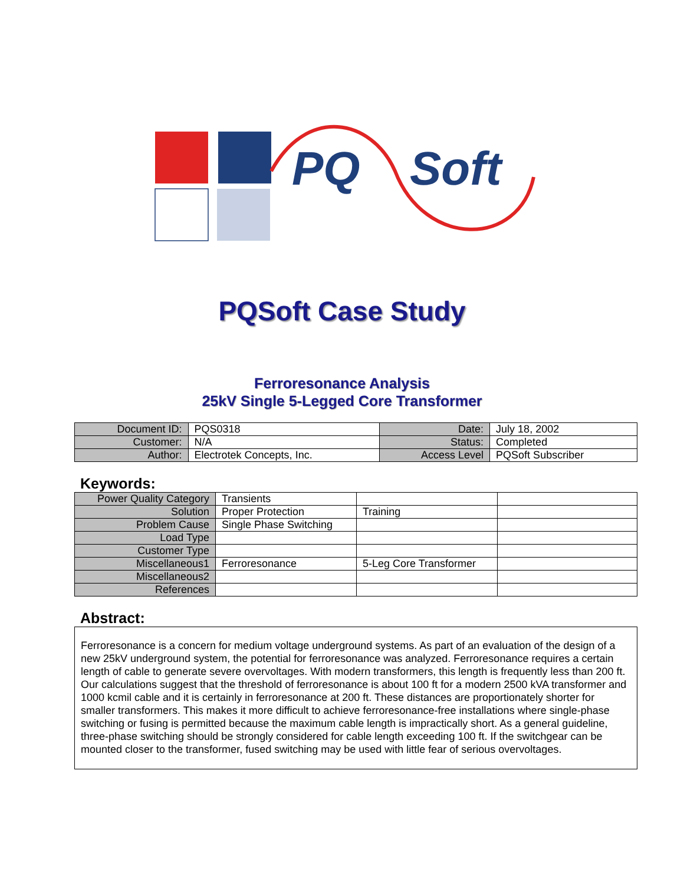PQ Soft
PQSoft Case Study
Ferroresonance Analysis
25kV Single 5-Legged Core Transformer
| Document ID: | PQS0318 | Date: | July 18, 2002 |
| Customer: | N/A | Status: | Completed |
| Author: | Electrotek Concepts, Inc. | Access Level | PQSoft Subscriber |
Keywords:
| Power Quality Category | Transients | | |
| Solution | Proper Protection | Training | |
| Problem Cause | Single Phase Switching | | |
| Load Type | | | |
| Customer Type | | | |
| Miscellaneous1 | Ferroresonance | 5-Leg Core Transformer | |
| Miscellaneous2 | | | |
| References | | | |
Abstract:
Ferroresonance is a concern for medium voltage underground systems. As part of an evaluation of the design of a new 25kV underground system, the potential for ferroresonance was analyzed. Ferroresonance requires a certain length of cable to generate severe overvoltages. With modern transformers, this length is frequently less than 200 ft. Our calculations suggest that the threshold of ferroresonance is about 100 ft for a modern 2500 kVA transformer and 1000 kcmil cable and it is certainly in ferroresonance at 200 ft. These distances are proportionately shorter for smaller transformers. This makes it more difficult to achieve ferroresonance-free installations where single-phase switching or fusing is permitted because the maximum cable length is impractically short. As a general guideline, three-phase switching should be strongly considered for cable length exceeding 100 ft. If the switchgear can be mounted closer to the transformer, fused switching may be used with little fear of serious overvoltages.